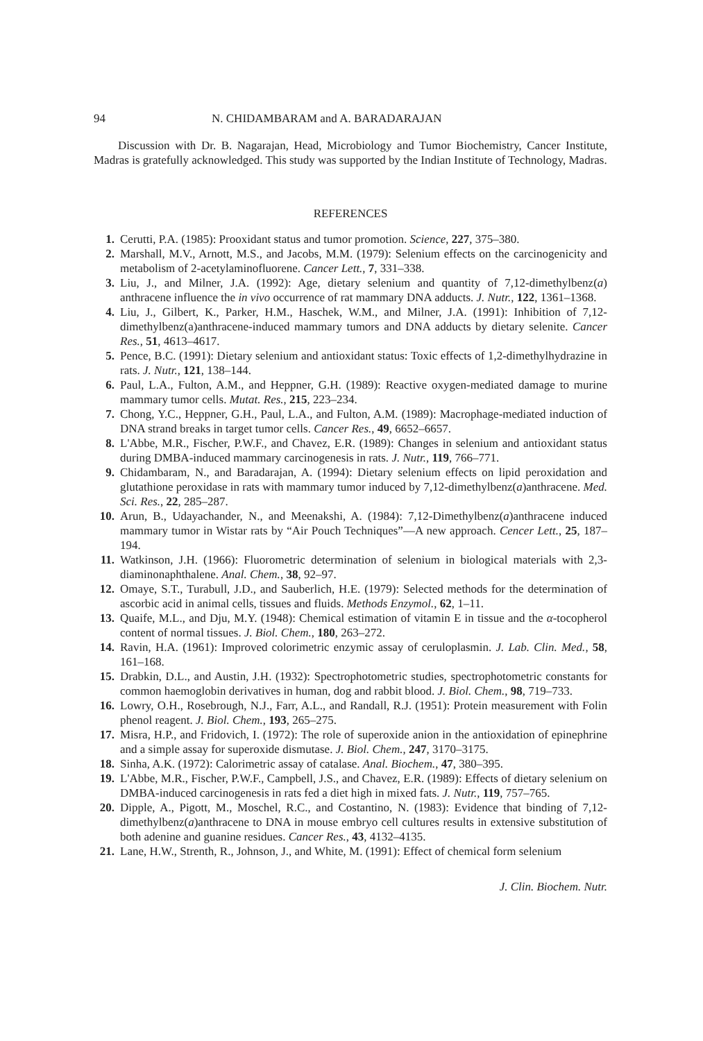94 N. CHIDAMBARAM and A. BARADARAJAN
Discussion with Dr. B. Nagarajan, Head, Microbiology and Tumor Biochemistry, Cancer Institute, Madras is gratefully acknowledged. This study was supported by the Indian Institute of Technology, Madras.
REFERENCES
1. Cerutti, P.A. (1985): Prooxidant status and tumor promotion. Science, 227, 375–380.
2. Marshall, M.V., Arnott, M.S., and Jacobs, M.M. (1979): Selenium effects on the carcinogenicity and metabolism of 2-acetylaminofluorene. Cancer Lett., 7, 331–338.
3. Liu, J., and Milner, J.A. (1992): Age, dietary selenium and quantity of 7,12-dimethylbenz(a) anthracene influence the in vivo occurrence of rat mammary DNA adducts. J. Nutr., 122, 1361–1368.
4. Liu, J., Gilbert, K., Parker, H.M., Haschek, W.M., and Milner, J.A. (1991): Inhibition of 7,12-dimethylbenz(a)anthracene-induced mammary tumors and DNA adducts by dietary selenite. Cancer Res., 51, 4613–4617.
5. Pence, B.C. (1991): Dietary selenium and antioxidant status: Toxic effects of 1,2-dimethylhydrazine in rats. J. Nutr., 121, 138–144.
6. Paul, L.A., Fulton, A.M., and Heppner, G.H. (1989): Reactive oxygen-mediated damage to murine mammary tumor cells. Mutat. Res., 215, 223–234.
7. Chong, Y.C., Heppner, G.H., Paul, L.A., and Fulton, A.M. (1989): Macrophage-mediated induction of DNA strand breaks in target tumor cells. Cancer Res., 49, 6652–6657.
8. L'Abbe, M.R., Fischer, P.W.F., and Chavez, E.R. (1989): Changes in selenium and antioxidant status during DMBA-induced mammary carcinogenesis in rats. J. Nutr., 119, 766–771.
9. Chidambaram, N., and Baradarajan, A. (1994): Dietary selenium effects on lipid peroxidation and glutathione peroxidase in rats with mammary tumor induced by 7,12-dimethylbenz(a)anthracene. Med. Sci. Res., 22, 285–287.
10. Arun, B., Udayachander, N., and Meenakshi, A. (1984): 7,12-Dimethylbenz(a)anthracene induced mammary tumor in Wistar rats by “Air Pouch Techniques”—A new approach. Cencer Lett., 25, 187–194.
11. Watkinson, J.H. (1966): Fluorometric determination of selenium in biological materials with 2,3-diaminonaphthalene. Anal. Chem., 38, 92–97.
12. Omaye, S.T., Turabull, J.D., and Sauberlich, H.E. (1979): Selected methods for the determination of ascorbic acid in animal cells, tissues and fluids. Methods Enzymol., 62, 1–11.
13. Quaife, M.L., and Dju, M.Y. (1948): Chemical estimation of vitamin E in tissue and the α-tocopherol content of normal tissues. J. Biol. Chem., 180, 263–272.
14. Ravin, H.A. (1961): Improved colorimetric enzymic assay of ceruloplasmin. J. Lab. Clin. Med., 58, 161–168.
15. Drabkin, D.L., and Austin, J.H. (1932): Spectrophotometric studies, spectrophotometric constants for common haemoglobin derivatives in human, dog and rabbit blood. J. Biol. Chem., 98, 719–733.
16. Lowry, O.H., Rosebrough, N.J., Farr, A.L., and Randall, R.J. (1951): Protein measurement with Folin phenol reagent. J. Biol. Chem., 193, 265–275.
17. Misra, H.P., and Fridovich, I. (1972): The role of superoxide anion in the antioxidation of epinephrine and a simple assay for superoxide dismutase. J. Biol. Chem., 247, 3170–3175.
18. Sinha, A.K. (1972): Calorimetric assay of catalase. Anal. Biochem., 47, 380–395.
19. L'Abbe, M.R., Fischer, P.W.F., Campbell, J.S., and Chavez, E.R. (1989): Effects of dietary selenium on DMBA-induced carcinogenesis in rats fed a diet high in mixed fats. J. Nutr., 119, 757–765.
20. Dipple, A., Pigott, M., Moschel, R.C., and Costantino, N. (1983): Evidence that binding of 7,12-dimethylbenz(a)anthracene to DNA in mouse embryo cell cultures results in extensive substitution of both adenine and guanine residues. Cancer Res., 43, 4132–4135.
21. Lane, H.W., Strenth, R., Johnson, J., and White, M. (1991): Effect of chemical form selenium
J. Clin. Biochem. Nutr.